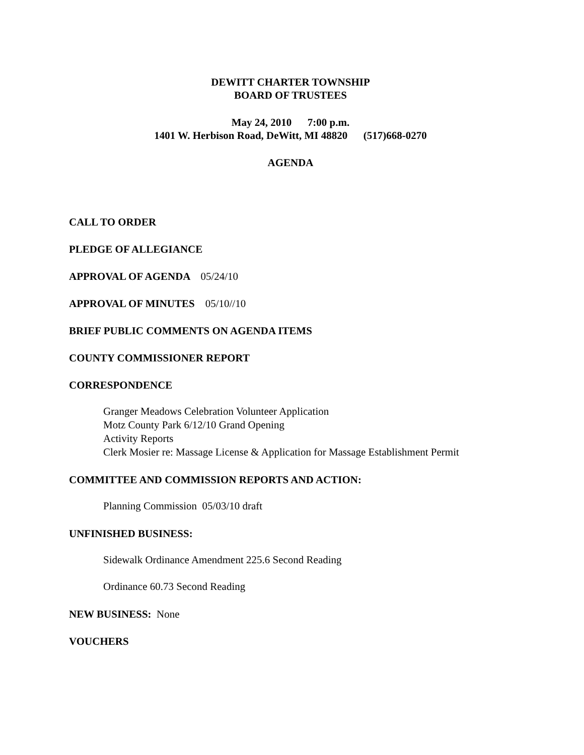DEWITT CHARTER TOWNSHIP
BOARD OF TRUSTEES
May 24, 2010 7:00 p.m.
1401 W. Herbison Road, DeWitt, MI 48820 (517)668-0270
AGENDA
CALL TO ORDER
PLEDGE OF ALLEGIANCE
APPROVAL OF AGENDA 05/24/10
APPROVAL OF MINUTES 05/10//10
BRIEF PUBLIC COMMENTS ON AGENDA ITEMS
COUNTY COMMISSIONER REPORT
CORRESPONDENCE
Granger Meadows Celebration Volunteer Application
Motz County Park 6/12/10 Grand Opening
Activity Reports
Clerk Mosier re: Massage License & Application for Massage Establishment Permit
COMMITTEE AND COMMISSION REPORTS AND ACTION:
Planning Commission 05/03/10 draft
UNFINISHED BUSINESS:
Sidewalk Ordinance Amendment 225.6 Second Reading
Ordinance 60.73 Second Reading
NEW BUSINESS: None
VOUCHERS